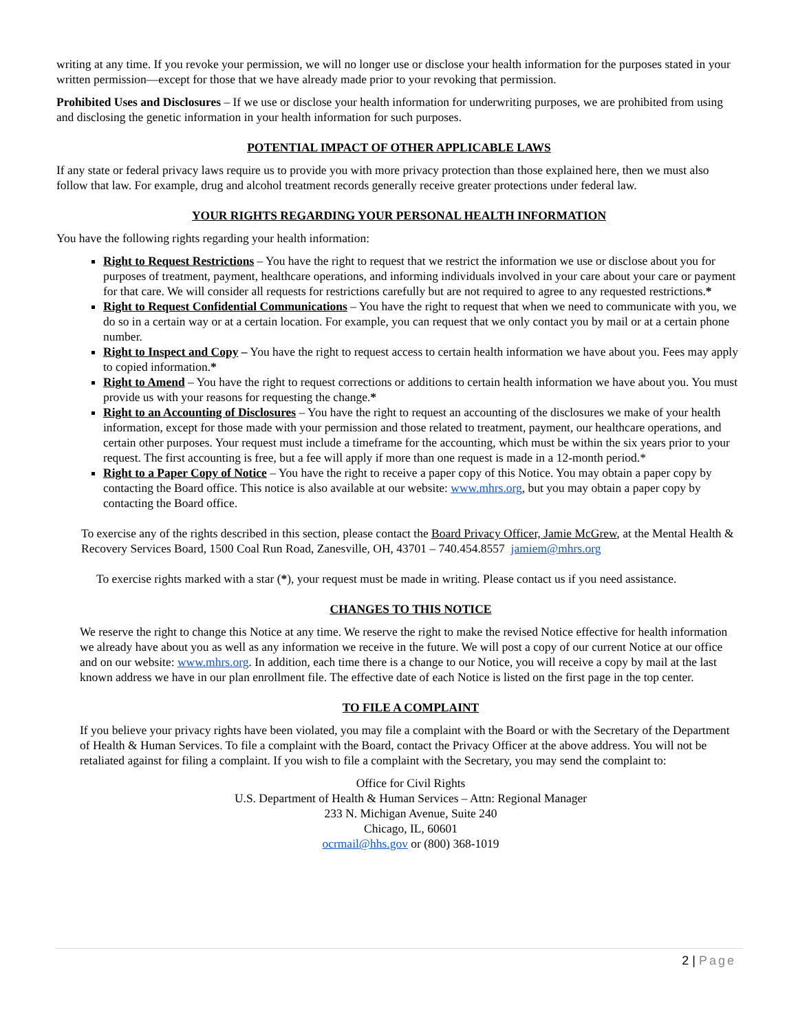writing at any time. If you revoke your permission, we will no longer use or disclose your health information for the purposes stated in your written permission—except for those that we have already made prior to your revoking that permission.
Prohibited Uses and Disclosures – If we use or disclose your health information for underwriting purposes, we are prohibited from using and disclosing the genetic information in your health information for such purposes.
POTENTIAL IMPACT OF OTHER APPLICABLE LAWS
If any state or federal privacy laws require us to provide you with more privacy protection than those explained here, then we must also follow that law. For example, drug and alcohol treatment records generally receive greater protections under federal law.
YOUR RIGHTS REGARDING YOUR PERSONAL HEALTH INFORMATION
You have the following rights regarding your health information:
Right to Request Restrictions – You have the right to request that we restrict the information we use or disclose about you for purposes of treatment, payment, healthcare operations, and informing individuals involved in your care about your care or payment for that care. We will consider all requests for restrictions carefully but are not required to agree to any requested restrictions.*
Right to Request Confidential Communications – You have the right to request that when we need to communicate with you, we do so in a certain way or at a certain location. For example, you can request that we only contact you by mail or at a certain phone number.
Right to Inspect and Copy – You have the right to request access to certain health information we have about you. Fees may apply to copied information.*
Right to Amend – You have the right to request corrections or additions to certain health information we have about you. You must provide us with your reasons for requesting the change.*
Right to an Accounting of Disclosures – You have the right to request an accounting of the disclosures we make of your health information, except for those made with your permission and those related to treatment, payment, our healthcare operations, and certain other purposes. Your request must include a timeframe for the accounting, which must be within the six years prior to your request. The first accounting is free, but a fee will apply if more than one request is made in a 12-month period.*
Right to a Paper Copy of Notice – You have the right to receive a paper copy of this Notice. You may obtain a paper copy by contacting the Board office. This notice is also available at our website: www.mhrs.org, but you may obtain a paper copy by contacting the Board office.
To exercise any of the rights described in this section, please contact the Board Privacy Officer, Jamie McGrew, at the Mental Health & Recovery Services Board, 1500 Coal Run Road, Zanesville, OH, 43701 – 740.454.8557 jamiem@mhrs.org
To exercise rights marked with a star (*), your request must be made in writing. Please contact us if you need assistance.
CHANGES TO THIS NOTICE
We reserve the right to change this Notice at any time. We reserve the right to make the revised Notice effective for health information we already have about you as well as any information we receive in the future. We will post a copy of our current Notice at our office and on our website: www.mhrs.org. In addition, each time there is a change to our Notice, you will receive a copy by mail at the last known address we have in our plan enrollment file. The effective date of each Notice is listed on the first page in the top center.
TO FILE A COMPLAINT
If you believe your privacy rights have been violated, you may file a complaint with the Board or with the Secretary of the Department of Health & Human Services. To file a complaint with the Board, contact the Privacy Officer at the above address. You will not be retaliated against for filing a complaint. If you wish to file a complaint with the Secretary, you may send the complaint to:
Office for Civil Rights
U.S. Department of Health & Human Services – Attn: Regional Manager
233 N. Michigan Avenue, Suite 240
Chicago, IL, 60601
ocrmail@hhs.gov or (800) 368-1019
2 | Page